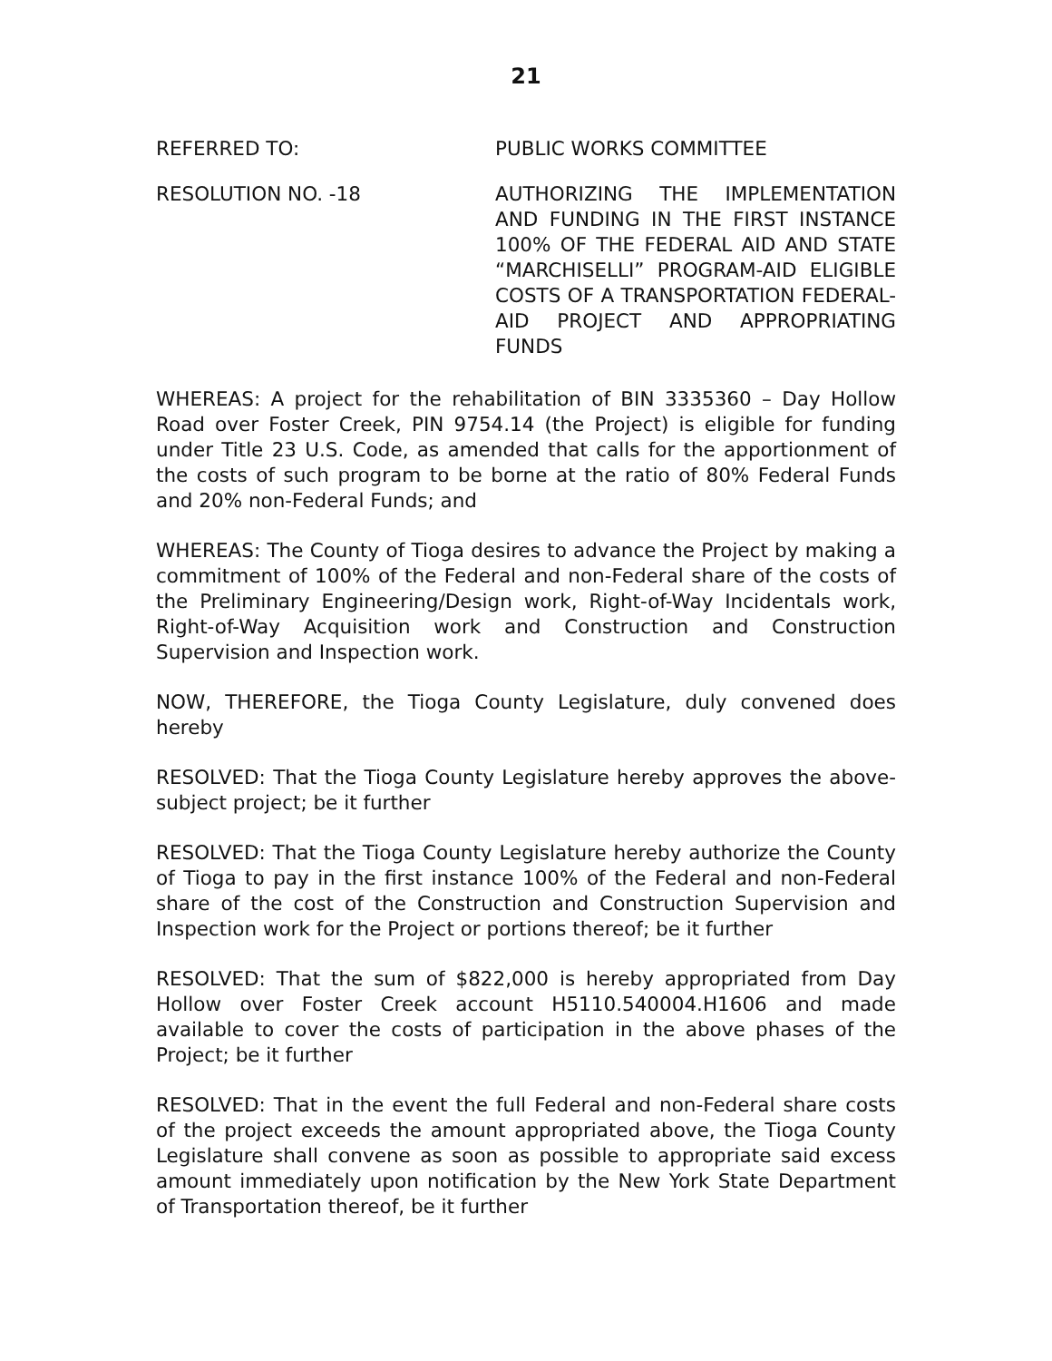21
REFERRED TO: PUBLIC WORKS COMMITTEE
RESOLUTION NO. -18 AUTHORIZING THE IMPLEMENTATION AND FUNDING IN THE FIRST INSTANCE 100% OF THE FEDERAL AID AND STATE “MARCHISELLI” PROGRAM-AID ELIGIBLE COSTS OF A TRANSPORTATION FEDERAL-AID PROJECT AND APPROPRIATING FUNDS
WHEREAS: A project for the rehabilitation of BIN 3335360 – Day Hollow Road over Foster Creek, PIN 9754.14 (the Project) is eligible for funding under Title 23 U.S. Code, as amended that calls for the apportionment of the costs of such program to be borne at the ratio of 80% Federal Funds and 20% non-Federal Funds; and
WHEREAS: The County of Tioga desires to advance the Project by making a commitment of 100% of the Federal and non-Federal share of the costs of the Preliminary Engineering/Design work, Right-of-Way Incidentals work, Right-of-Way Acquisition work and Construction and Construction Supervision and Inspection work.
NOW, THEREFORE, the Tioga County Legislature, duly convened does hereby
RESOLVED: That the Tioga County Legislature hereby approves the above-subject project; be it further
RESOLVED: That the Tioga County Legislature hereby authorize the County of Tioga to pay in the first instance 100% of the Federal and non-Federal share of the cost of the Construction and Construction Supervision and Inspection work for the Project or portions thereof; be it further
RESOLVED: That the sum of $822,000 is hereby appropriated from Day Hollow over Foster Creek account H5110.540004.H1606 and made available to cover the costs of participation in the above phases of the Project; be it further
RESOLVED: That in the event the full Federal and non-Federal share costs of the project exceeds the amount appropriated above, the Tioga County Legislature shall convene as soon as possible to appropriate said excess amount immediately upon notification by the New York State Department of Transportation thereof, be it further